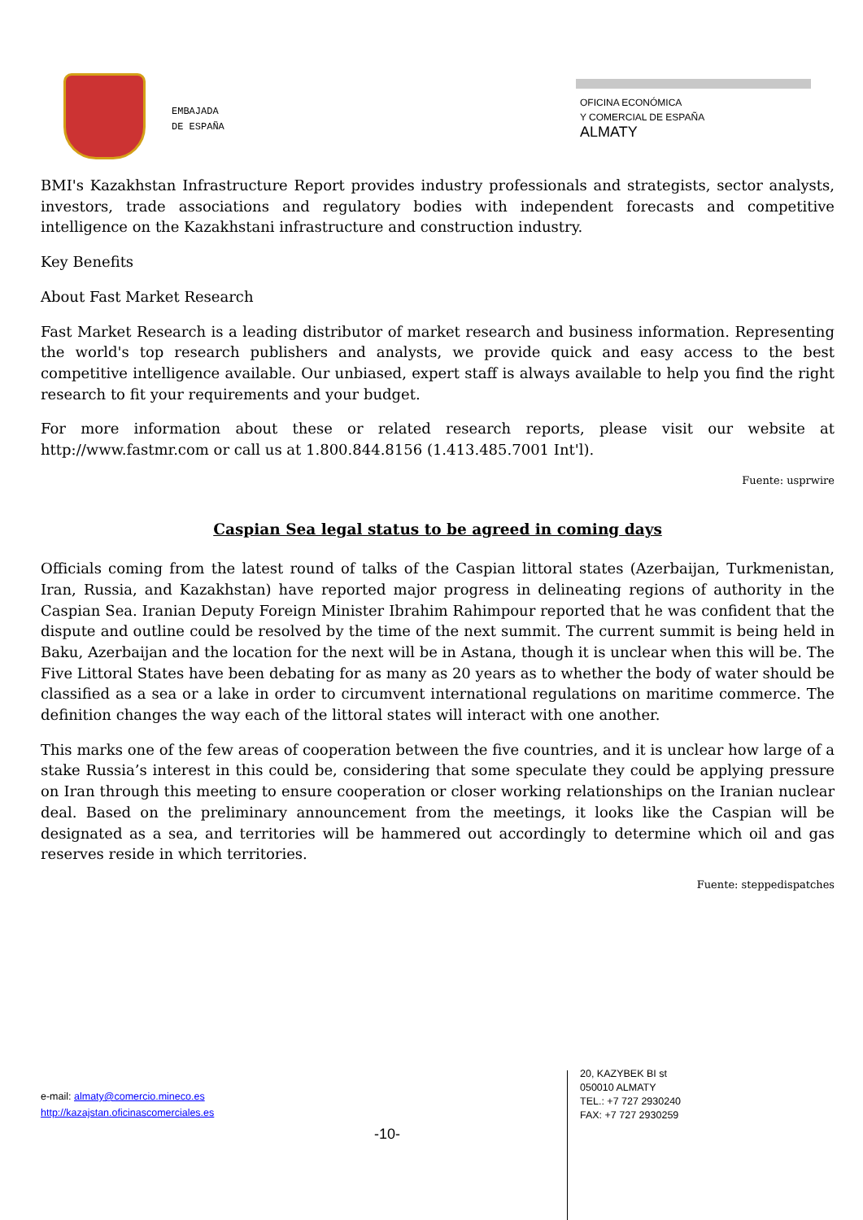EMBAJADA
DE ESPAÑA
OFICINA ECONÓMICA
Y COMERCIAL DE ESPAÑA
ALMATY
BMI's Kazakhstan Infrastructure Report provides industry professionals and strategists, sector analysts, investors, trade associations and regulatory bodies with independent forecasts and competitive intelligence on the Kazakhstani infrastructure and construction industry.
Key Benefits
About Fast Market Research
Fast Market Research is a leading distributor of market research and business information. Representing the world's top research publishers and analysts, we provide quick and easy access to the best competitive intelligence available. Our unbiased, expert staff is always available to help you find the right research to fit your requirements and your budget.
For more information about these or related research reports, please visit our website at http://www.fastmr.com or call us at 1.800.844.8156 (1.413.485.7001 Int'l).
Fuente: usprwire
Caspian Sea legal status to be agreed in coming days
Officials coming from the latest round of talks of the Caspian littoral states (Azerbaijan, Turkmenistan, Iran, Russia, and Kazakhstan) have reported major progress in delineating regions of authority in the Caspian Sea. Iranian Deputy Foreign Minister Ibrahim Rahimpour reported that he was confident that the dispute and outline could be resolved by the time of the next summit. The current summit is being held in Baku, Azerbaijan and the location for the next will be in Astana, though it is unclear when this will be. The Five Littoral States have been debating for as many as 20 years as to whether the body of water should be classified as a sea or a lake in order to circumvent international regulations on maritime commerce. The definition changes the way each of the littoral states will interact with one another.
This marks one of the few areas of cooperation between the five countries, and it is unclear how large of a stake Russia’s interest in this could be, considering that some speculate they could be applying pressure on Iran through this meeting to ensure cooperation or closer working relationships on the Iranian nuclear deal. Based on the preliminary announcement from the meetings, it looks like the Caspian will be designated as a sea, and territories will be hammered out accordingly to determine which oil and gas reserves reside in which territories.
Fuente: steppedispatches
e-mail: almaty@comercio.mineco.es
http://kazajstan.oficinascomerciales.es
-10-
20, KAZYBEK BI st
050010 ALMATY
TEL.: +7 727 2930240
FAX: +7 727 2930259